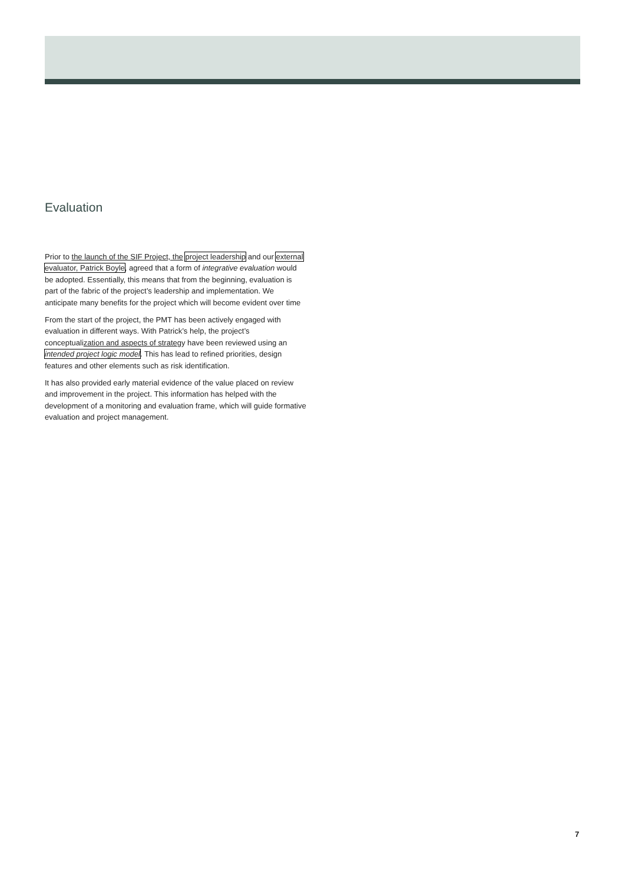Evaluation
Prior to the launch of the SIF Project, the project leadership and our external evaluator, Patrick Boyle, agreed that a form of integrative evaluation would be adopted. Essentially, this means that from the beginning, evaluation is part of the fabric of the project’s leadership and implementation. We anticipate many benefits for the project which will become evident over time
From the start of the project, the PMT has been actively engaged with evaluation in different ways. With Patrick’s help, the project’s conceptualization and aspects of strategy have been reviewed using an intended project logic model. This has lead to refined priorities, design features and other elements such as risk identification.
It has also provided early material evidence of the value placed on review and improvement in the project. This information has helped with the development of a monitoring and evaluation frame, which will guide formative evaluation and project management.
7